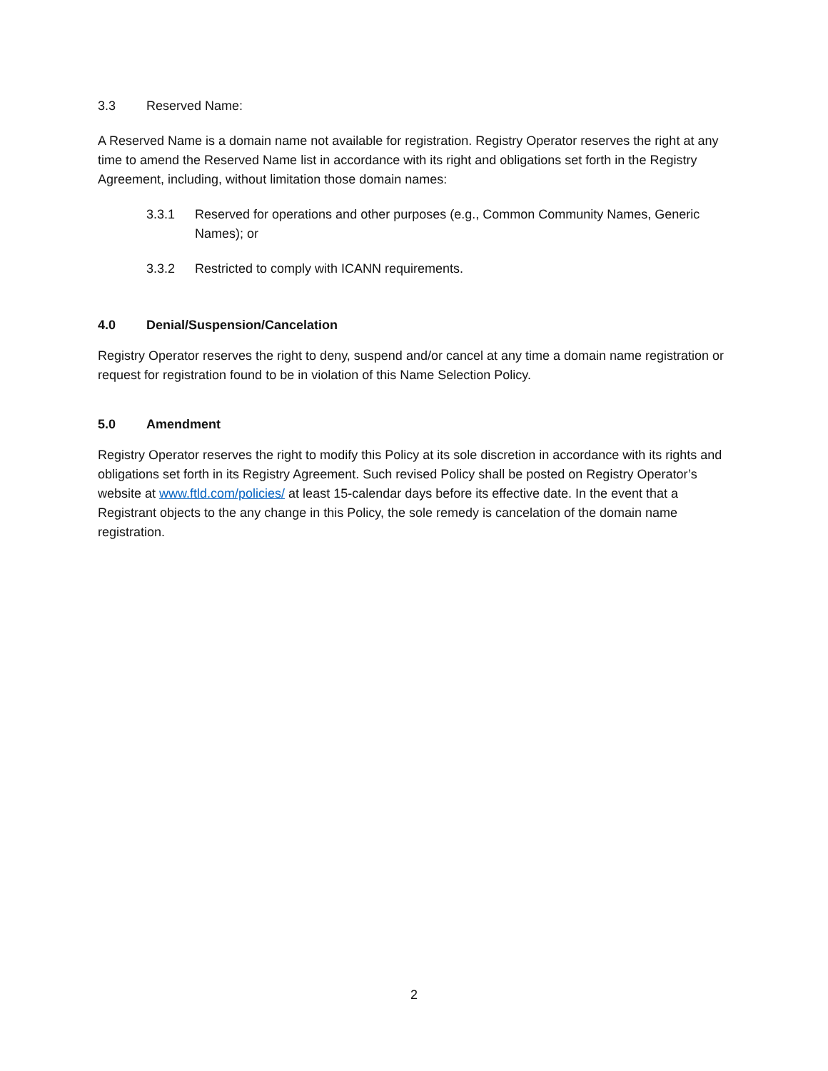3.3 Reserved Name:
A Reserved Name is a domain name not available for registration. Registry Operator reserves the right at any time to amend the Reserved Name list in accordance with its right and obligations set forth in the Registry Agreement, including, without limitation those domain names:
3.3.1 Reserved for operations and other purposes (e.g., Common Community Names, Generic Names); or
3.3.2 Restricted to comply with ICANN requirements.
4.0 Denial/Suspension/Cancelation
Registry Operator reserves the right to deny, suspend and/or cancel at any time a domain name registration or request for registration found to be in violation of this Name Selection Policy.
5.0 Amendment
Registry Operator reserves the right to modify this Policy at its sole discretion in accordance with its rights and obligations set forth in its Registry Agreement. Such revised Policy shall be posted on Registry Operator’s website at www.ftld.com/policies/ at least 15-calendar days before its effective date. In the event that a Registrant objects to the any change in this Policy, the sole remedy is cancelation of the domain name registration.
2